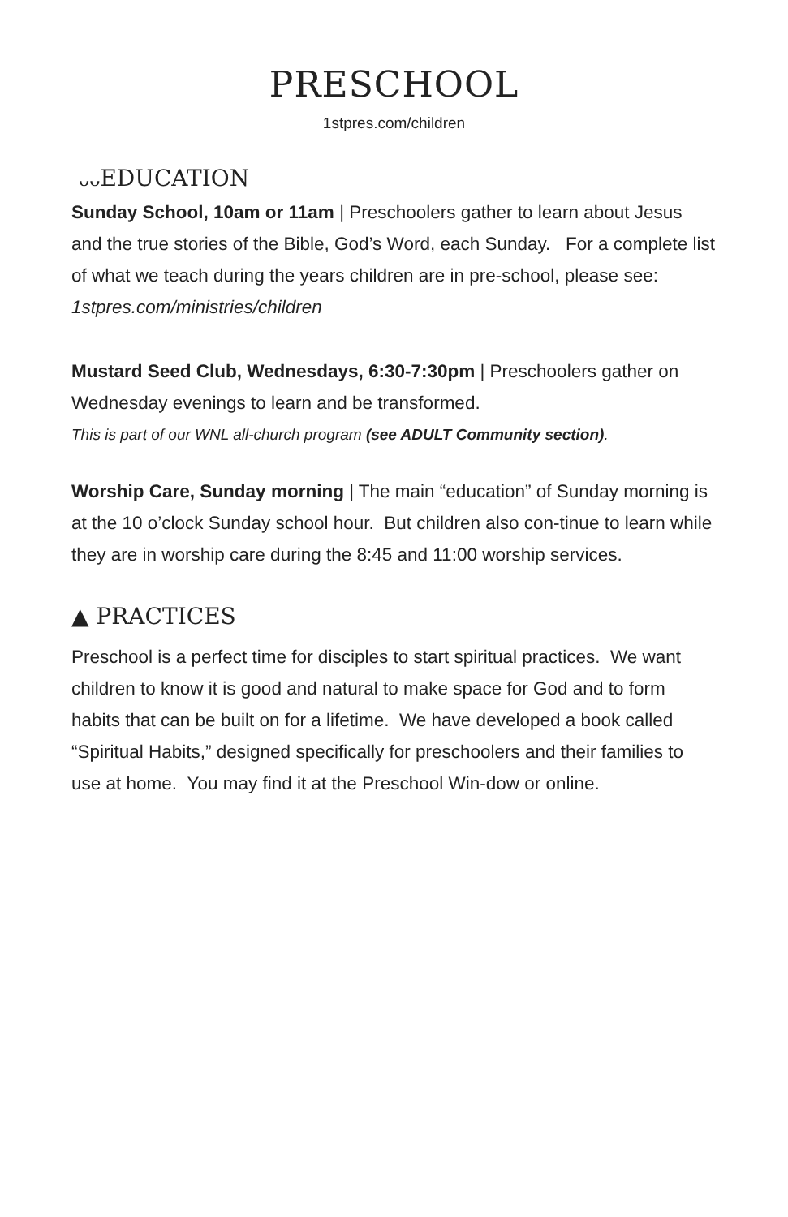PRESCHOOL
1stpres.com/children
ᴗᴗ EDUCATION
Sunday School, 10am or 11am | Preschoolers gather to learn about Jesus and the true stories of the Bible, God’s Word, each Sunday. For a complete list of what we teach during the years children are in pre-school, please see: 1stpres.com/ministries/children
Mustard Seed Club, Wednesdays, 6:30-7:30pm | Preschoolers gather on Wednesday evenings to learn and be transformed.
This is part of our WNL all-church program (see ADULT Community section).
Worship Care, Sunday morning | The main “education” of Sunday morning is at the 10 o’clock Sunday school hour. But children also con-tinue to learn while they are in worship care during the 8:45 and 11:00 worship services.
▲ PRACTICES
Preschool is a perfect time for disciples to start spiritual practices. We want children to know it is good and natural to make space for God and to form habits that can be built on for a lifetime. We have developed a book called “Spiritual Habits,” designed specifically for preschoolers and their families to use at home. You may find it at the Preschool Win-dow or online.